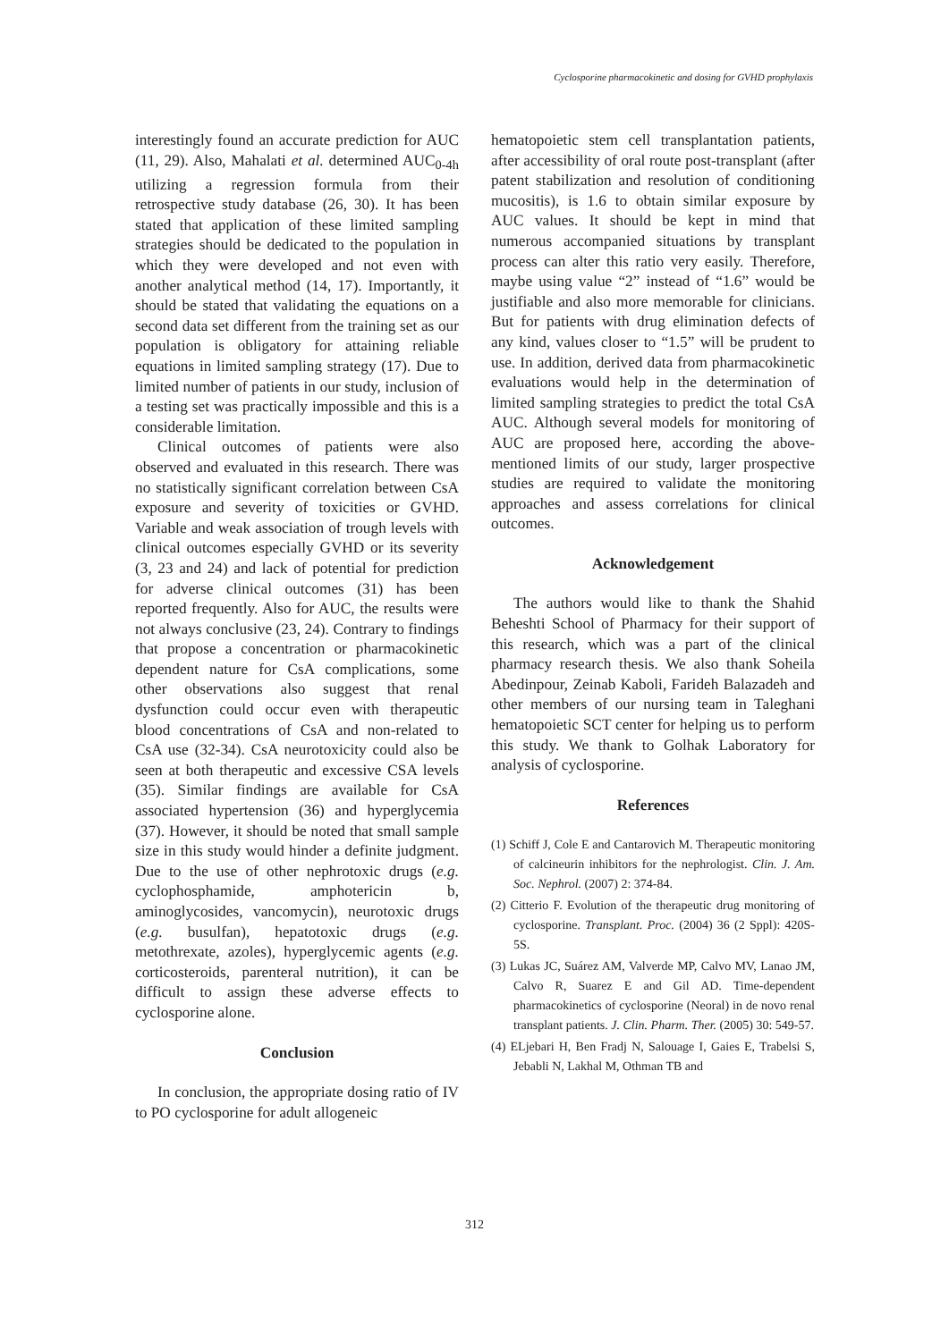Cyclosporine pharmacokinetic and dosing for GVHD prophylaxis
interestingly found an accurate prediction for AUC (11, 29). Also, Mahalati et al. determined AUC<sub>0-4h</sub> utilizing a regression formula from their retrospective study database (26, 30). It has been stated that application of these limited sampling strategies should be dedicated to the population in which they were developed and not even with another analytical method (14, 17). Importantly, it should be stated that validating the equations on a second data set different from the training set as our population is obligatory for attaining reliable equations in limited sampling strategy (17). Due to limited number of patients in our study, inclusion of a testing set was practically impossible and this is a considerable limitation.
Clinical outcomes of patients were also observed and evaluated in this research. There was no statistically significant correlation between CsA exposure and severity of toxicities or GVHD. Variable and weak association of trough levels with clinical outcomes especially GVHD or its severity (3, 23 and 24) and lack of potential for prediction for adverse clinical outcomes (31) has been reported frequently. Also for AUC, the results were not always conclusive (23, 24). Contrary to findings that propose a concentration or pharmacokinetic dependent nature for CsA complications, some other observations also suggest that renal dysfunction could occur even with therapeutic blood concentrations of CsA and non-related to CsA use (32-34). CsA neurotoxicity could also be seen at both therapeutic and excessive CSA levels (35). Similar findings are available for CsA associated hypertension (36) and hyperglycemia (37). However, it should be noted that small sample size in this study would hinder a definite judgment. Due to the use of other nephrotoxic drugs (e.g. cyclophosphamide, amphotericin b, aminoglycosides, vancomycin), neurotoxic drugs (e.g. busulfan), hepatotoxic drugs (e.g. metothrexate, azoles), hyperglycemic agents (e.g. corticosteroids, parenteral nutrition), it can be difficult to assign these adverse effects to cyclosporine alone.
Conclusion
In conclusion, the appropriate dosing ratio of IV to PO cyclosporine for adult allogeneic
hematopoietic stem cell transplantation patients, after accessibility of oral route post-transplant (after patent stabilization and resolution of conditioning mucositis), is 1.6 to obtain similar exposure by AUC values. It should be kept in mind that numerous accompanied situations by transplant process can alter this ratio very easily. Therefore, maybe using value “2” instead of “1.6” would be justifiable and also more memorable for clinicians. But for patients with drug elimination defects of any kind, values closer to “1.5” will be prudent to use. In addition, derived data from pharmacokinetic evaluations would help in the determination of limited sampling strategies to predict the total CsA AUC. Although several models for monitoring of AUC are proposed here, according the above-mentioned limits of our study, larger prospective studies are required to validate the monitoring approaches and assess correlations for clinical outcomes.
Acknowledgement
The authors would like to thank the Shahid Beheshti School of Pharmacy for their support of this research, which was a part of the clinical pharmacy research thesis. We also thank Soheila Abedinpour, Zeinab Kaboli, Farideh Balazadeh and other members of our nursing team in Taleghani hematopoietic SCT center for helping us to perform this study. We thank to Golhak Laboratory for analysis of cyclosporine.
References
(1) Schiff J, Cole E and Cantarovich M. Therapeutic monitoring of calcineurin inhibitors for the nephrologist. Clin. J. Am. Soc. Nephrol. (2007) 2: 374-84.
(2) Citterio F. Evolution of the therapeutic drug monitoring of cyclosporine. Transplant. Proc. (2004) 36 (2 Sppl): 420S-5S.
(3) Lukas JC, Suárez AM, Valverde MP, Calvo MV, Lanao JM, Calvo R, Suarez E and Gil AD. Time-dependent pharmacokinetics of cyclosporine (Neoral) in de novo renal transplant patients. J. Clin. Pharm. Ther. (2005) 30: 549-57.
(4) ELjebari H, Ben Fradj N, Salouage I, Gaies E, Trabelsi S, Jebabli N, Lakhal M, Othman TB and
312